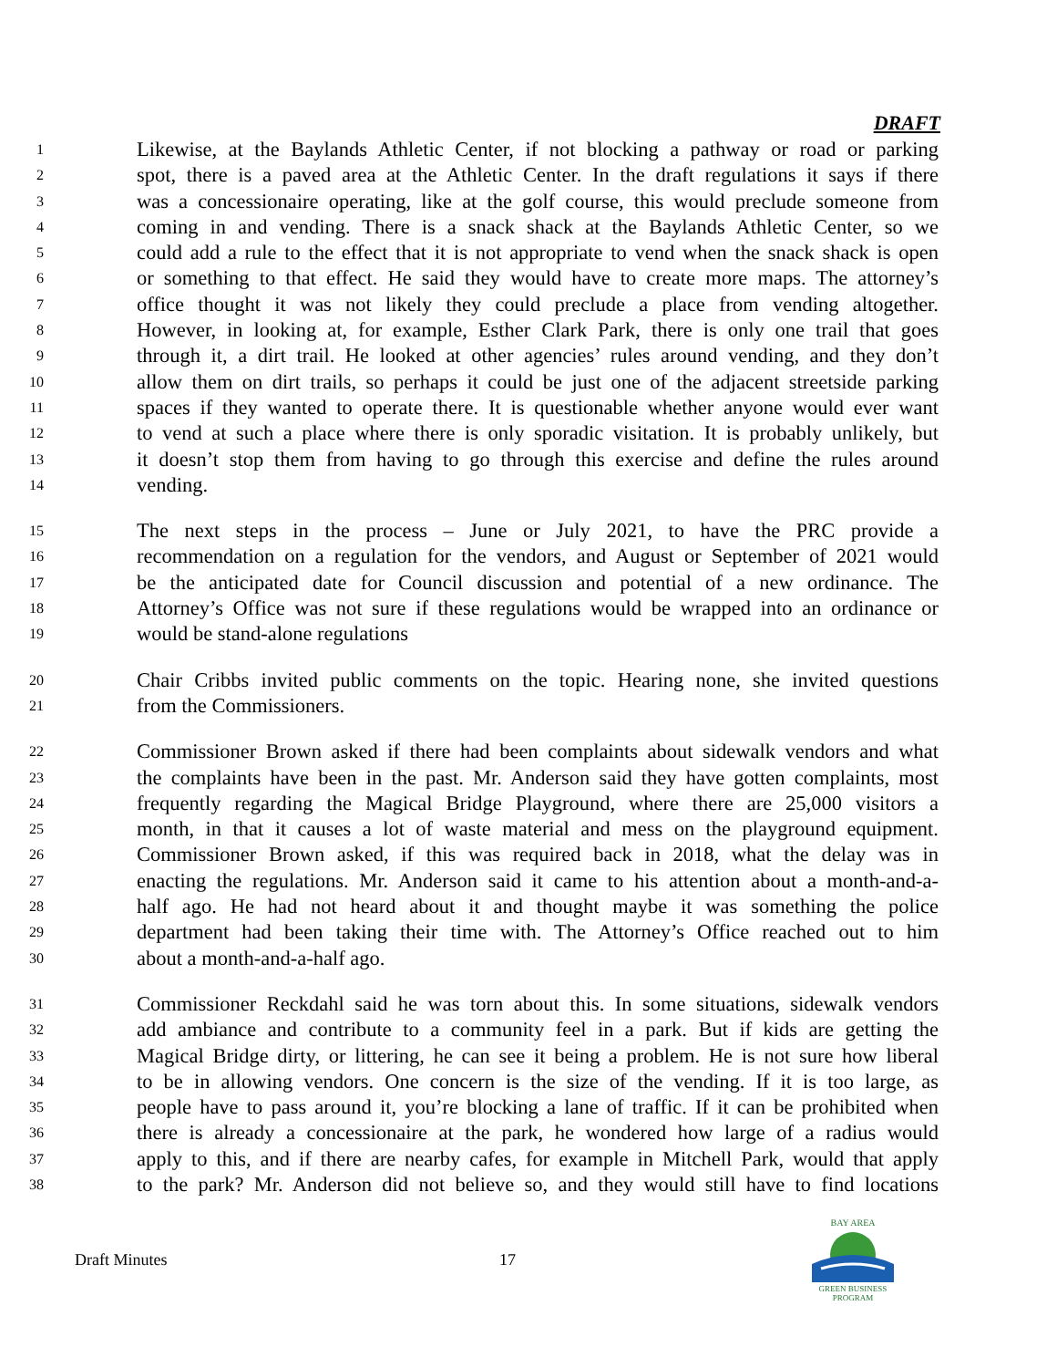DRAFT
1 Likewise, at the Baylands Athletic Center, if not blocking a pathway or road or parking
2 spot, there is a paved area at the Athletic Center. In the draft regulations it says if there
3 was a concessionaire operating, like at the golf course, this would preclude someone from
4 coming in and vending. There is a snack shack at the Baylands Athletic Center, so we
5 could add a rule to the effect that it is not appropriate to vend when the snack shack is open
6 or something to that effect. He said they would have to create more maps. The attorney’s
7 office thought it was not likely they could preclude a place from vending altogether.
8 However, in looking at, for example, Esther Clark Park, there is only one trail that goes
9 through it, a dirt trail. He looked at other agencies’ rules around vending, and they don’t
10 allow them on dirt trails, so perhaps it could be just one of the adjacent streetside parking
11 spaces if they wanted to operate there. It is questionable whether anyone would ever want
12 to vend at such a place where there is only sporadic visitation. It is probably unlikely, but
13 it doesn’t stop them from having to go through this exercise and define the rules around
14 vending.
15 The next steps in the process – June or July 2021, to have the PRC provide a
16 recommendation on a regulation for the vendors, and August or September of 2021 would
17 be the anticipated date for Council discussion and potential of a new ordinance. The
18 Attorney’s Office was not sure if these regulations would be wrapped into an ordinance or
19 would be stand-alone regulations
20 Chair Cribbs invited public comments on the topic. Hearing none, she invited questions
21 from the Commissioners.
22 Commissioner Brown asked if there had been complaints about sidewalk vendors and what
23 the complaints have been in the past. Mr. Anderson said they have gotten complaints, most
24 frequently regarding the Magical Bridge Playground, where there are 25,000 visitors a
25 month, in that it causes a lot of waste material and mess on the playground equipment.
26 Commissioner Brown asked, if this was required back in 2018, what the delay was in
27 enacting the regulations. Mr. Anderson said it came to his attention about a month-and-a-
28 half ago. He had not heard about it and thought maybe it was something the police
29 department had been taking their time with. The Attorney’s Office reached out to him
30 about a month-and-a-half ago.
31 Commissioner Reckdahl said he was torn about this. In some situations, sidewalk vendors
32 add ambiance and contribute to a community feel in a park. But if kids are getting the
33 Magical Bridge dirty, or littering, he can see it being a problem. He is not sure how liberal
34 to be in allowing vendors. One concern is the size of the vending. If it is too large, as
35 people have to pass around it, you’re blocking a lane of traffic. If it can be prohibited when
36 there is already a concessionaire at the park, he wondered how large of a radius would
37 apply to this, and if there are nearby cafes, for example in Mitchell Park, would that apply
38 to the park? Mr. Anderson did not believe so, and they would still have to find locations
Draft Minutes 17
BAY AREA
GREEN BUSINESS
PROGRAM